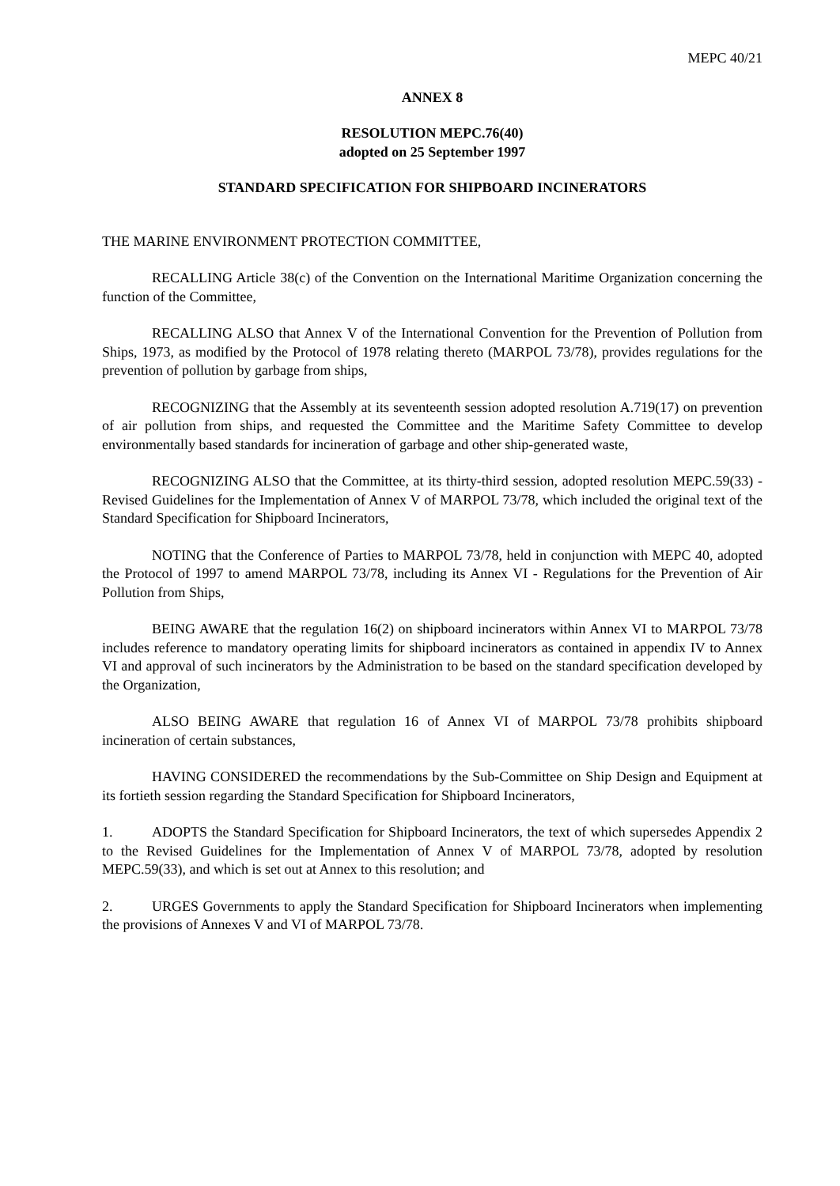MEPC 40/21
ANNEX 8
RESOLUTION MEPC.76(40)
adopted on 25 September 1997
STANDARD SPECIFICATION FOR SHIPBOARD INCINERATORS
THE MARINE ENVIRONMENT PROTECTION COMMITTEE,
RECALLING Article 38(c) of the Convention on the International Maritime Organization concerning the function of the Committee,
RECALLING ALSO that Annex V of the International Convention for the Prevention of Pollution from Ships, 1973, as modified by the Protocol of 1978 relating thereto (MARPOL 73/78), provides regulations for the prevention of pollution by garbage from ships,
RECOGNIZING that the Assembly at its seventeenth session adopted resolution A.719(17) on prevention of air pollution from ships, and requested the Committee and the Maritime Safety Committee to develop environmentally based standards for incineration of garbage and other ship-generated waste,
RECOGNIZING ALSO that the Committee, at its thirty-third session, adopted resolution MEPC.59(33) - Revised Guidelines for the Implementation of Annex V of MARPOL 73/78, which included the original text of the Standard Specification for Shipboard Incinerators,
NOTING that the Conference of Parties to MARPOL 73/78, held in conjunction with MEPC 40, adopted the Protocol of 1997 to amend MARPOL 73/78, including its Annex VI - Regulations for the Prevention of Air Pollution from Ships,
BEING AWARE that the regulation 16(2) on shipboard incinerators within Annex VI to MARPOL 73/78 includes reference to mandatory operating limits for shipboard incinerators as contained in appendix IV to Annex VI and approval of such incinerators by the Administration to be based on the standard specification developed by the Organization,
ALSO BEING AWARE that regulation 16 of Annex VI of MARPOL 73/78 prohibits shipboard incineration of certain substances,
HAVING CONSIDERED the recommendations by the Sub-Committee on Ship Design and Equipment at its fortieth session regarding the Standard Specification for Shipboard Incinerators,
1. ADOPTS the Standard Specification for Shipboard Incinerators, the text of which supersedes Appendix 2 to the Revised Guidelines for the Implementation of Annex V of MARPOL 73/78, adopted by resolution MEPC.59(33), and which is set out at Annex to this resolution; and
2. URGES Governments to apply the Standard Specification for Shipboard Incinerators when implementing the provisions of Annexes V and VI of MARPOL 73/78.